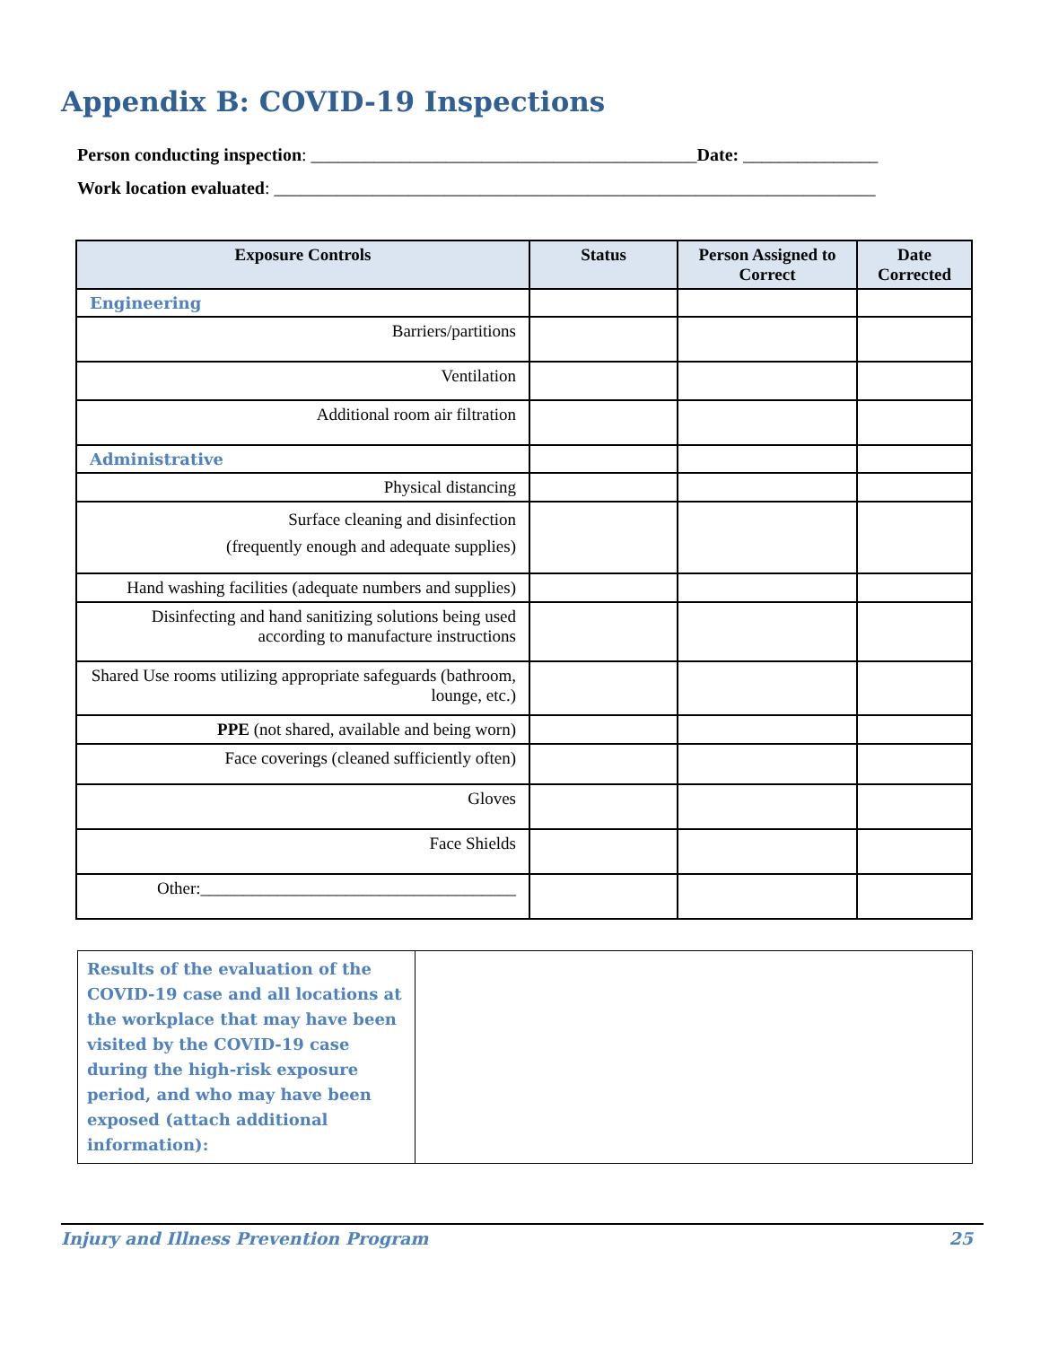Appendix B: COVID-19 Inspections
Person conducting inspection: ___________________________________________Date: _______________
Work location evaluated: ___________________________________________________________________
| Exposure Controls | Status | Person Assigned to Correct | Date Corrected |
| --- | --- | --- | --- |
| Engineering | | | |
| Barriers/partitions | | | |
| Ventilation | | | |
| Additional room air filtration | | | |
| Administrative | | | |
| Physical distancing | | | |
| Surface cleaning and disinfection (frequently enough and adequate supplies) | | | |
| Hand washing facilities (adequate numbers and supplies) | | | |
| Disinfecting and hand sanitizing solutions being used according to manufacture instructions | | | |
| Shared Use rooms utilizing appropriate safeguards (bathroom, lounge, etc.) | | | |
| PPE (not shared, available and being worn) | | | |
| Face coverings (cleaned sufficiently often) | | | |
| Gloves | | | |
| Face Shields | | | |
| Other:_____________________________________ | | | |
| Results of the evaluation of the COVID-19 case and all locations at the workplace that may have been visited by the COVID-19 case during the high-risk exposure period, and who may have been exposed (attach additional information): | |
Injury and Illness Prevention Program 25